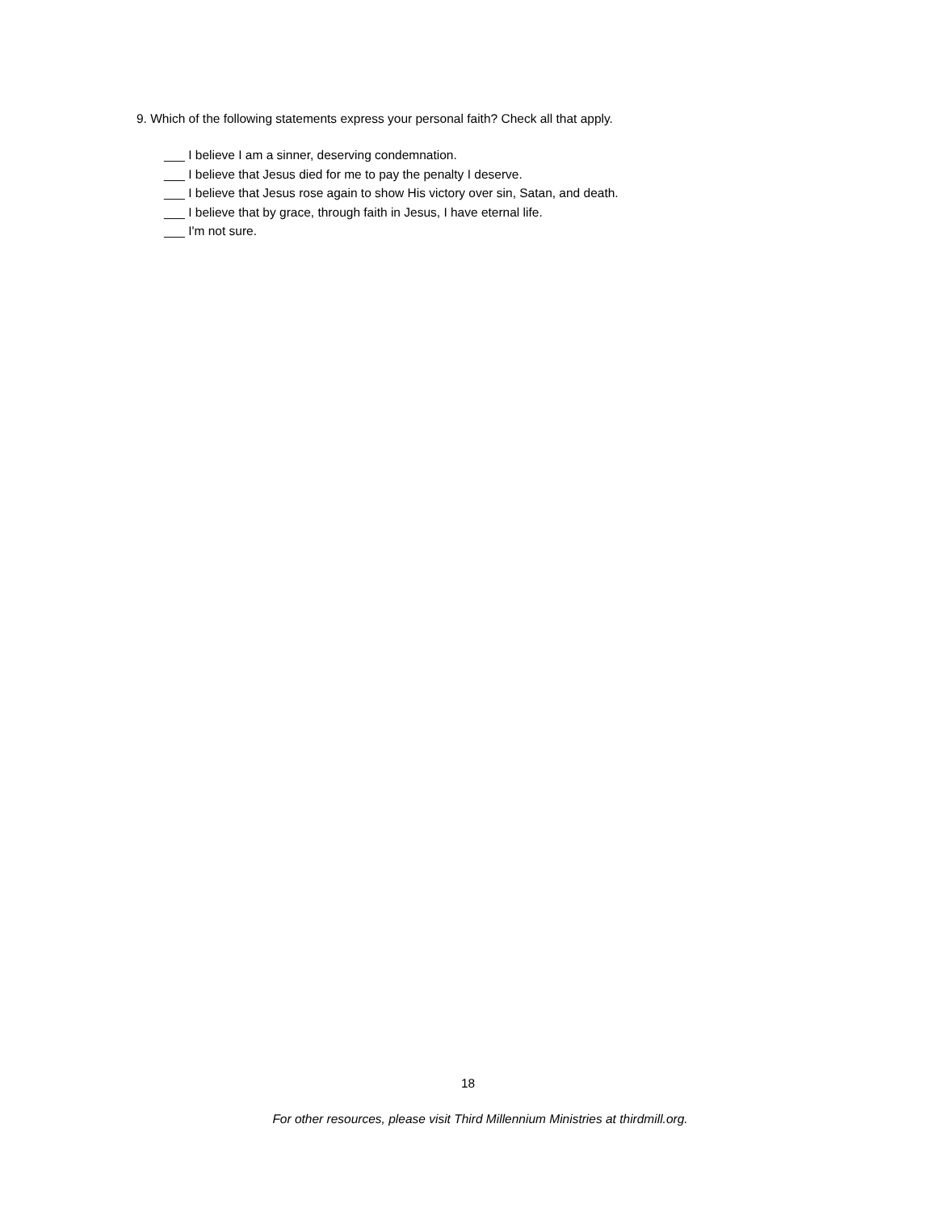9. Which of the following statements express your personal faith? Check all that apply.
___ I believe I am a sinner, deserving condemnation.
___ I believe that Jesus died for me to pay the penalty I deserve.
___ I believe that Jesus rose again to show His victory over sin, Satan, and death.
___ I believe that by grace, through faith in Jesus, I have eternal life.
___ I'm not sure.
18
For other resources, please visit Third Millennium Ministries at thirdmill.org.